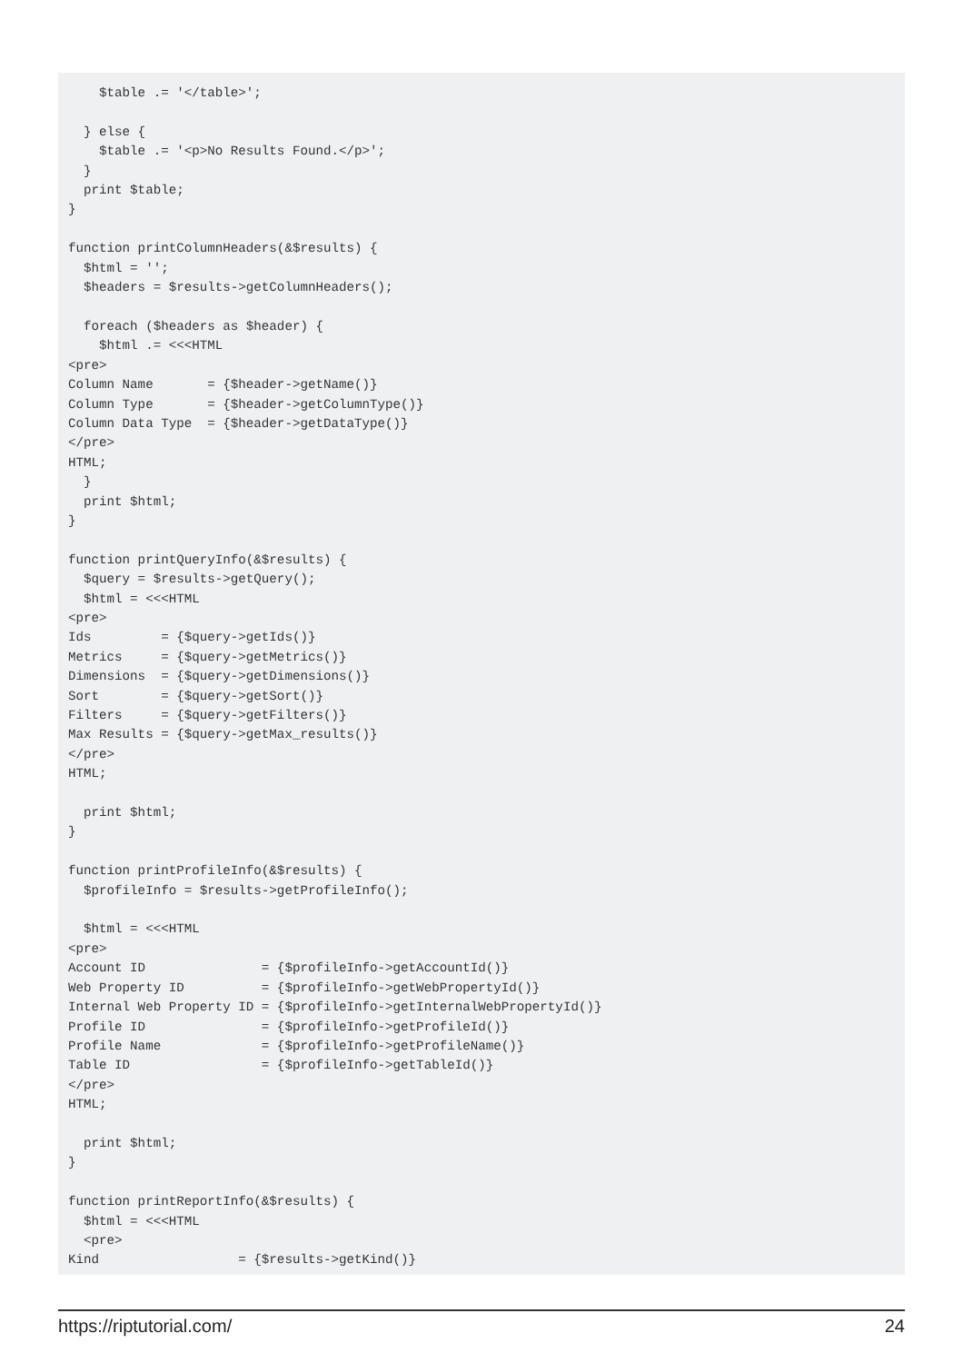$table .= '</table>';

  } else {
    $table .= '<p>No Results Found.</p>';
  }
  print $table;
}

function printColumnHeaders(&$results) {
  $html = '';
  $headers = $results->getColumnHeaders();

  foreach ($headers as $header) {
    $html .= <<<HTML
<pre>
Column Name       = {$header->getName()}
Column Type       = {$header->getColumnType()}
Column Data Type  = {$header->getDataType()}
</pre>
HTML;
  }
  print $html;
}

function printQueryInfo(&$results) {
  $query = $results->getQuery();
  $html = <<<HTML
<pre>
Ids         = {$query->getIds()}
Metrics     = {$query->getMetrics()}
Dimensions  = {$query->getDimensions()}
Sort        = {$query->getSort()}
Filters     = {$query->getFilters()}
Max Results = {$query->getMax_results()}
</pre>
HTML;

  print $html;
}

function printProfileInfo(&$results) {
  $profileInfo = $results->getProfileInfo();

  $html = <<<HTML
<pre>
Account ID               = {$profileInfo->getAccountId()}
Web Property ID          = {$profileInfo->getWebPropertyId()}
Internal Web Property ID = {$profileInfo->getInternalWebPropertyId()}
Profile ID               = {$profileInfo->getProfileId()}
Profile Name             = {$profileInfo->getProfileName()}
Table ID                 = {$profileInfo->getTableId()}
</pre>
HTML;

  print $html;
}

function printReportInfo(&$results) {
  $html = <<<HTML
  <pre>
Kind                  = {$results->getKind()}
https://riptutorial.com/ 24